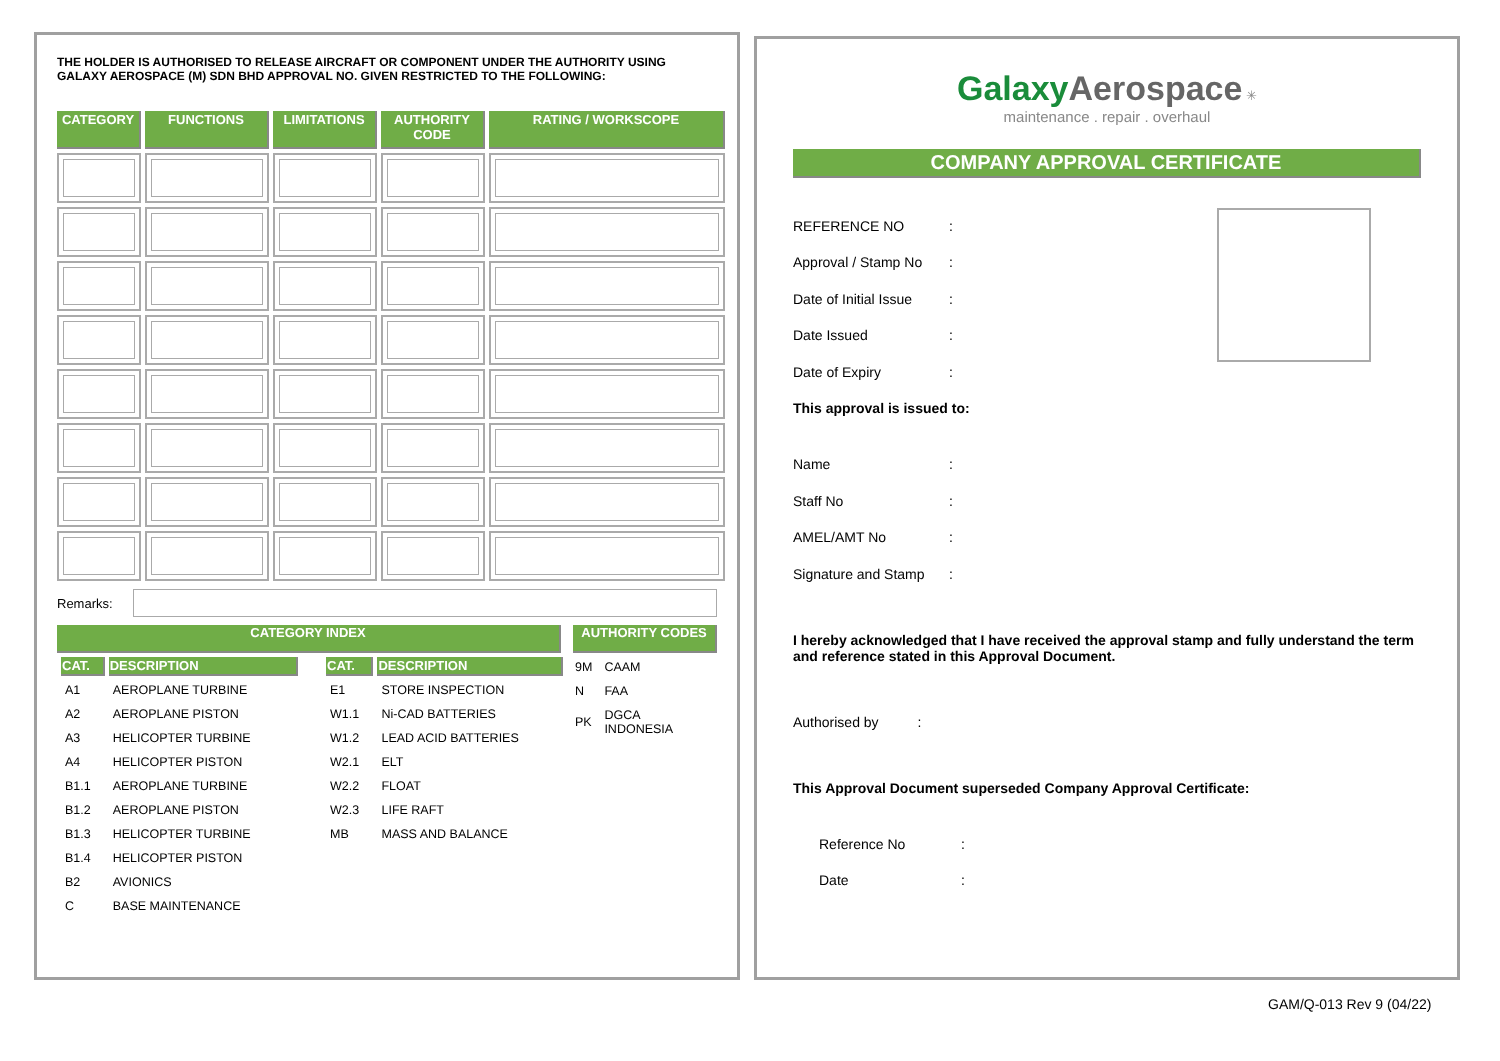THE HOLDER IS AUTHORISED TO RELEASE AIRCRAFT OR COMPONENT UNDER THE AUTHORITY USING GALAXY AEROSPACE (M) SDN BHD APPROVAL NO. GIVEN RESTRICTED TO THE FOLLOWING:
| CATEGORY | FUNCTIONS | LIMITATIONS | AUTHORITY CODE | RATING / WORKSCOPE |
| --- | --- | --- | --- | --- |
Remarks:
CATEGORY INDEX AUTHORITY CODES
| CAT. | DESCRIPTION |
| --- | --- |
| A1 | AEROPLANE TURBINE |
| A2 | AEROPLANE PISTON |
| A3 | HELICOPTER TURBINE |
| A4 | HELICOPTER PISTON |
| B1.1 | AEROPLANE TURBINE |
| B1.2 | AEROPLANE PISTON |
| B1.3 | HELICOPTER TURBINE |
| B1.4 | HELICOPTER PISTON |
| B2 | AVIONICS |
| C | BASE MAINTENANCE |
| CAT. | DESCRIPTION |
| --- | --- |
| E1 | STORE INSPECTION |
| W1.1 | Ni-CAD BATTERIES |
| W1.2 | LEAD ACID BATTERIES |
| W2.1 | ELT |
| W2.2 | FLOAT |
| W2.3 | LIFE RAFT |
| MB | MASS AND BALANCE |
| 9M | CAAM |
| N | FAA |
| PK | DGCA INDONESIA |
Galaxy Aerospace ✳
maintenance . repair . overhaul
COMPANY APPROVAL CERTIFICATE
REFERENCE NO:
Approval / Stamp No:
Date of Initial Issue:
Date Issued:
Date of Expiry:
This approval is issued to:
Name:
Staff No:
AMEL/AMT No:
Signature and Stamp:
I hereby acknowledged that I have received the approval stamp and fully understand the term and reference stated in this Approval Document.
Authorised by :
This Approval Document superseded Company Approval Certificate:
Reference No:
Date:
GAM/Q-013 Rev 9 (04/22)